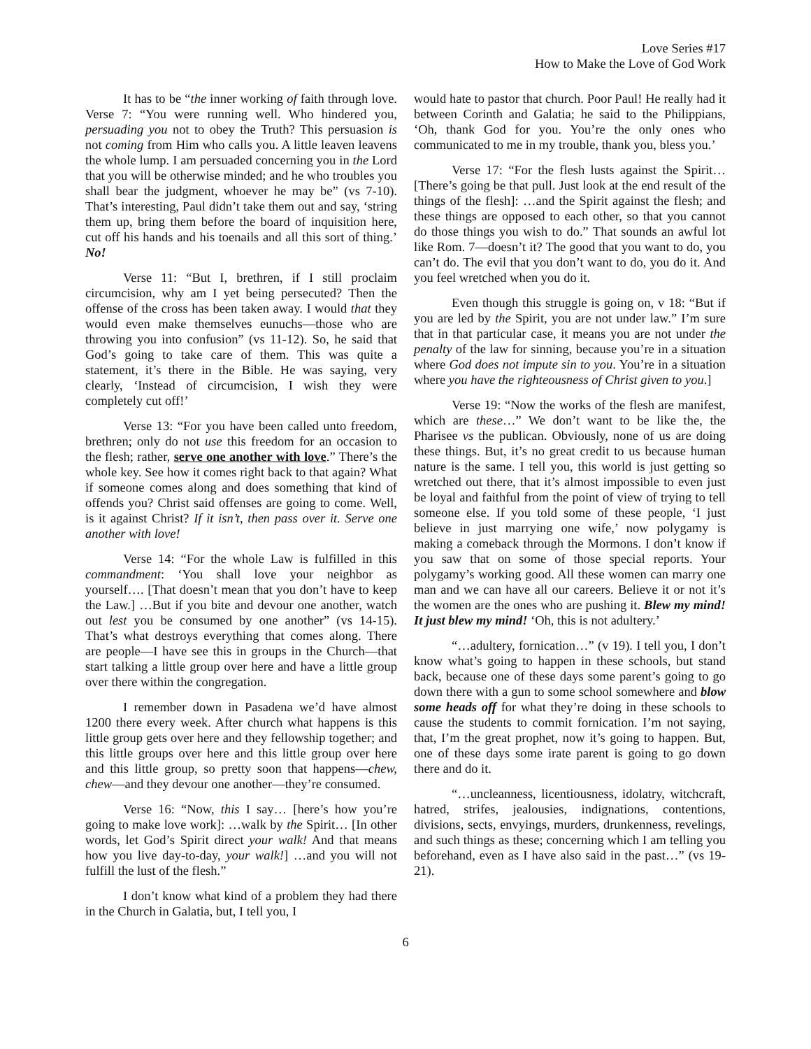Love Series #17
How to Make the Love of God Work
It has to be “the inner working of faith through love. Verse 7: “You were running well. Who hindered you, persuading you not to obey the Truth? This persuasion is not coming from Him who calls you. A little leaven leavens the whole lump. I am persuaded concerning you in the Lord that you will be otherwise minded; and he who troubles you shall bear the judgment, whoever he may be” (vs 7-10). That’s interesting, Paul didn’t take them out and say, ‘string them up, bring them before the board of inquisition here, cut off his hands and his toenails and all this sort of thing.’ No!
Verse 11: “But I, brethren, if I still proclaim circumcision, why am I yet being persecuted? Then the offense of the cross has been taken away. I would that they would even make themselves eunuchs—those who are throwing you into confusion” (vs 11-12). So, he said that God’s going to take care of them. This was quite a statement, it’s there in the Bible. He was saying, very clearly, ‘Instead of circumcision, I wish they were completely cut off!’
Verse 13: “For you have been called unto freedom, brethren; only do not use this freedom for an occasion to the flesh; rather, serve one another with love.” There’s the whole key. See how it comes right back to that again? What if someone comes along and does something that kind of offends you? Christ said offenses are going to come. Well, is it against Christ? If it isn’t, then pass over it. Serve one another with love!
Verse 14: “For the whole Law is fulfilled in this commandment: ‘You shall love your neighbor as yourself…. [That doesn’t mean that you don’t have to keep the Law.] …But if you bite and devour one another, watch out lest you be consumed by one another” (vs 14-15). That’s what destroys everything that comes along. There are people—I have see this in groups in the Church—that start talking a little group over here and have a little group over there within the congregation.
I remember down in Pasadena we’d have almost 1200 there every week. After church what happens is this little group gets over here and they fellowship together; and this little groups over here and this little group over here and this little group, so pretty soon that happens—chew, chew—and they devour one another—they’re consumed.
Verse 16: “Now, this I say… [here’s how you’re going to make love work]: …walk by the Spirit… [In other words, let God’s Spirit direct your walk! And that means how you live day-to-day, your walk!] …and you will not fulfill the lust of the flesh.”
I don’t know what kind of a problem they had there in the Church in Galatia, but, I tell you, I
would hate to pastor that church. Poor Paul! He really had it between Corinth and Galatia; he said to the Philippians, ‘Oh, thank God for you. You’re the only ones who communicated to me in my trouble, thank you, bless you.’
Verse 17: “For the flesh lusts against the Spirit… [There’s going be that pull. Just look at the end result of the things of the flesh]: …and the Spirit against the flesh; and these things are opposed to each other, so that you cannot do those things you wish to do.” That sounds an awful lot like Rom. 7—doesn’t it? The good that you want to do, you can’t do. The evil that you don’t want to do, you do it. And you feel wretched when you do it.
Even though this struggle is going on, v 18: “But if you are led by the Spirit, you are not under law.” I’m sure that in that particular case, it means you are not under the penalty of the law for sinning, because you’re in a situation where God does not impute sin to you. You’re in a situation where you have the righteousness of Christ given to you.]
Verse 19: “Now the works of the flesh are manifest, which are these…” We don’t want to be like the, the Pharisee vs the publican. Obviously, none of us are doing these things. But, it’s no great credit to us because human nature is the same. I tell you, this world is just getting so wretched out there, that it’s almost impossible to even just be loyal and faithful from the point of view of trying to tell someone else. If you told some of these people, ‘I just believe in just marrying one wife,’ now polygamy is making a comeback through the Mormons. I don’t know if you saw that on some of those special reports. Your polygamy’s working good. All these women can marry one man and we can have all our careers. Believe it or not it’s the women are the ones who are pushing it. Blew my mind! It just blew my mind! ‘Oh, this is not adultery.’
“…adultery, fornication…” (v 19). I tell you, I don’t know what’s going to happen in these schools, but stand back, because one of these days some parent’s going to go down there with a gun to some school somewhere and blow some heads off for what they’re doing in these schools to cause the students to commit fornication. I’m not saying, that, I’m the great prophet, now it’s going to happen. But, one of these days some irate parent is going to go down there and do it.
“…uncleanness, licentiousness, idolatry, witchcraft, hatred, strifes, jealousies, indignations, contentions, divisions, sects, envyings, murders, drunkenness, revelings, and such things as these; concerning which I am telling you beforehand, even as I have also said in the past…” (vs 19-21).
6